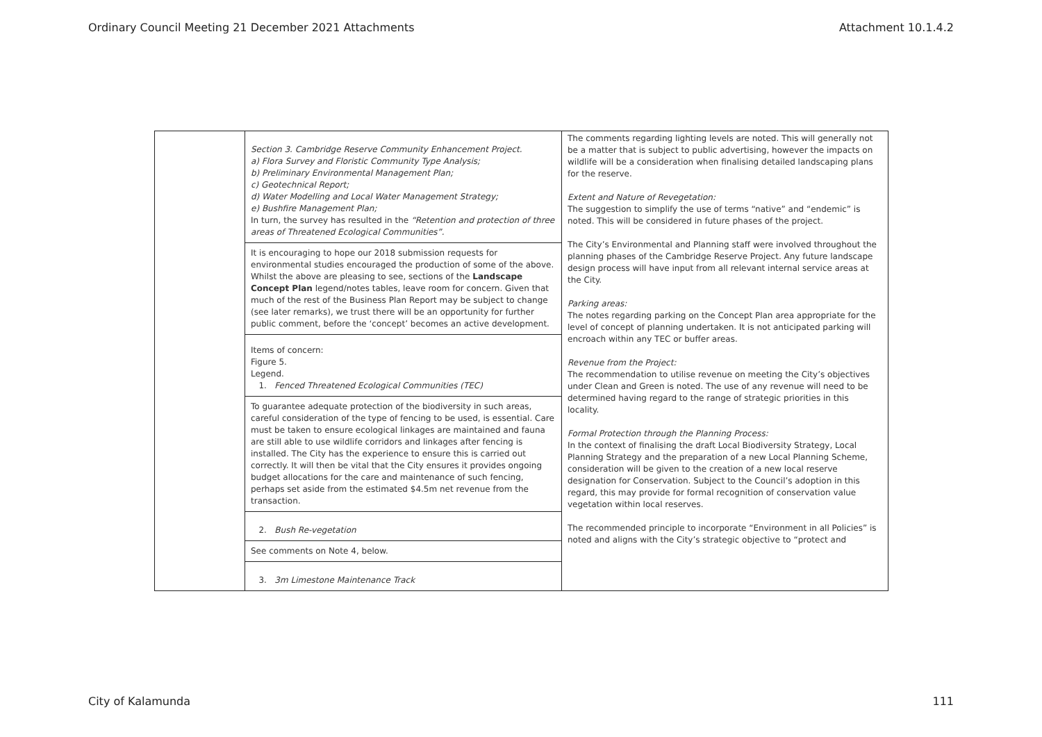Ordinary Council Meeting 21 December 2021 Attachments Attachment 10.1.4.2
| | / Section 3. Cambridge Reserve Community Enhancement Project. a) Flora Survey and Floristic Community Type Analysis; b) Preliminary Environmental Management Plan; c) Geotechnical Report; d) Water Modelling and Local Water Management Strategy; e) Bushfire Management Plan; In turn, the survey has resulted in the “Retention and protection of three areas of Threatened Ecological Communities”. / / It is encouraging to hope our 2018 submission requests for environmental studies encouraged the production of some of the above. Whilst the above are pleasing to see, sections of the Landscape Concept Plan legend/notes tables, leave room for concern. Given that much of the rest of the Business Plan Report may be subject to change (see later remarks), we trust there will be an opportunity for further public comment, before the ‘concept’ becomes an active development. / / Items of concern: Figure 5. Legend. 1. Fenced Threatened Ecological Communities (TEC) / / To guarantee adequate protection of the biodiversity in such areas, careful consideration of the type of fencing to be used, is essential. Care must be taken to ensure ecological linkages are maintained and fauna are still able to use wildlife corridors and linkages after fencing is installed. The City has the experience to ensure this is carried out correctly. It will then be vital that the City ensures it provides ongoing budget allocations for the care and maintenance of such fencing, perhaps set aside from the estimated $4.5m net revenue from the transaction. / / 2. Bush Re-vegetation / / See comments on Note 4, below. / / 3. 3m Limestone Maintenance Track / | The comments regarding lighting levels are noted. This will generally not be a matter that is subject to public advertising, however the impacts on wildlife will be a consideration when finalising detailed landscaping plans for the reserve. Extent and Nature of Revegetation: The suggestion to simplify the use of terms “native” and “endemic” is noted. This will be considered in future phases of the project. The City’s Environmental and Planning staff were involved throughout the planning phases of the Cambridge Reserve Project. Any future landscape design process will have input from all relevant internal service areas at the City. Parking areas: The notes regarding parking on the Concept Plan area appropriate for the level of concept of planning undertaken. It is not anticipated parking will encroach within any TEC or buffer areas. Revenue from the Project: The recommendation to utilise revenue on meeting the City’s objectives under Clean and Green is noted. The use of any revenue will need to be determined having regard to the range of strategic priorities in this locality. Formal Protection through the Planning Process: In the context of finalising the draft Local Biodiversity Strategy, Local Planning Strategy and the preparation of a new Local Planning Scheme, consideration will be given to the creation of a new local reserve designation for Conservation. Subject to the Council’s adoption in this regard, this may provide for formal recognition of conservation value vegetation within local reserves. The recommended principle to incorporate “Environment in all Policies” is noted and aligns with the City’s strategic objective to “protect and |
City of Kalamunda 111